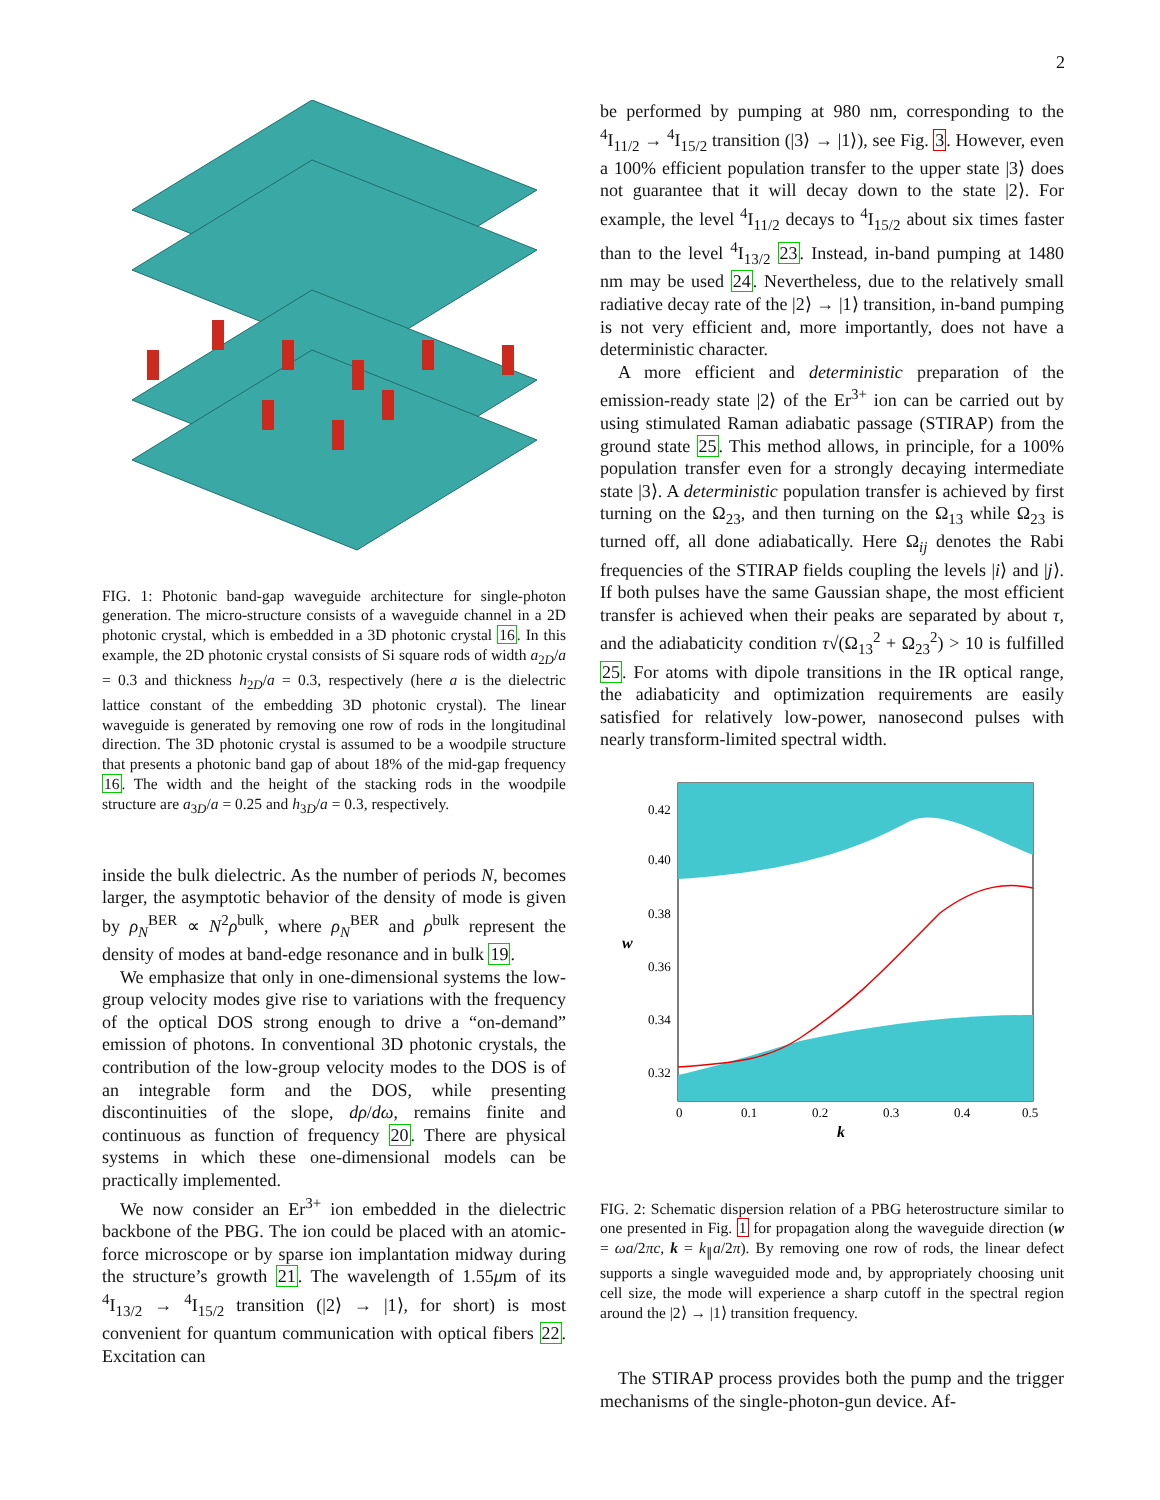2
FIG. 1: Photonic band-gap waveguide architecture for single-photon generation. The micro-structure consists of a waveguide channel in a 2D photonic crystal, which is embedded in a 3D photonic crystal 16. In this example, the 2D photonic crystal consists of Si square rods of width a<sub>2D</sub>/a = 0.3 and thickness h<sub>2D</sub>/a = 0.3, respectively (here a is the dielectric lattice constant of the embedding 3D photonic crystal). The linear waveguide is generated by removing one row of rods in the longitudinal direction. The 3D photonic crystal is assumed to be a woodpile structure that presents a photonic band gap of about 18% of the mid-gap frequency 16. The width and the height of the stacking rods in the woodpile structure are a<sub>3D</sub>/a = 0.25 and h<sub>3D</sub>/a = 0.3, respectively.
inside the bulk dielectric. As the number of periods N, becomes larger, the asymptotic behavior of the density of mode is given by ρ<sub>N</sub><sup>BER</sup> ∝ N<sup>2</sup>ρ<sup>bulk</sup>, where ρ<sub>N</sub><sup>BER</sup> and ρ<sup>bulk</sup> represent the density of modes at band-edge resonance and in bulk 19.
We emphasize that only in one-dimensional systems the low-group velocity modes give rise to variations with the frequency of the optical DOS strong enough to drive a “on-demand” emission of photons. In conventional 3D photonic crystals, the contribution of the low-group velocity modes to the DOS is of an integrable form and the DOS, while presenting discontinuities of the slope, dρ/dω, remains finite and continuous as function of frequency 20. There are physical systems in which these one-dimensional models can be practically implemented.
We now consider an Er<sup>3+</sup> ion embedded in the dielectric backbone of the PBG. The ion could be placed with an atomic-force microscope or by sparse ion implantation midway during the structure’s growth 21. The wavelength of 1.55μm of its <sup>4</sup>I<sub>13/2</sub> → <sup>4</sup>I<sub>15/2</sub> transition (|2⟩ → |1⟩, for short) is most convenient for quantum communication with optical fibers 22. Excitation can
be performed by pumping at 980 nm, corresponding to the <sup>4</sup>I<sub>11/2</sub> → <sup>4</sup>I<sub>15/2</sub> transition (|3⟩ → |1⟩), see Fig. 3. However, even a 100% efficient population transfer to the upper state |3⟩ does not guarantee that it will decay down to the state |2⟩. For example, the level <sup>4</sup>I<sub>11/2</sub> decays to <sup>4</sup>I<sub>15/2</sub> about six times faster than to the level <sup>4</sup>I<sub>13/2</sub> 23. Instead, in-band pumping at 1480 nm may be used 24. Nevertheless, due to the relatively small radiative decay rate of the |2⟩ → |1⟩ transition, in-band pumping is not very efficient and, more importantly, does not have a deterministic character.
A more efficient and deterministic preparation of the emission-ready state |2⟩ of the Er<sup>3+</sup> ion can be carried out by using stimulated Raman adiabatic passage (STIRAP) from the ground state 25. This method allows, in principle, for a 100% population transfer even for a strongly decaying intermediate state |3⟩. A deterministic population transfer is achieved by first turning on the Ω<sub>23</sub>, and then turning on the Ω<sub>13</sub> while Ω<sub>23</sub> is turned off, all done adiabatically. Here Ω<sub>ij</sub> denotes the Rabi frequencies of the STIRAP fields coupling the levels |i⟩ and |j⟩. If both pulses have the same Gaussian shape, the most efficient transfer is achieved when their peaks are separated by about τ, and the adiabaticity condition τ√(Ω<sub>13</sub><sup>2</sup> + Ω<sub>23</sub><sup>2</sup>) > 10 is fulfilled 25. For atoms with dipole transitions in the IR optical range, the adiabaticity and optimization requirements are easily satisfied for relatively low-power, nanosecond pulses with nearly transform-limited spectral width.
0.42
0.40
0.38
0.36
0.34
0.32
w
0
0.1
0.2
0.3
0.4
0.5
k
FIG. 2: Schematic dispersion relation of a PBG heterostructure similar to one presented in Fig. 1 for propagation along the waveguide direction (w = ωa/2πc, k = k<sub>∥</sub>a/2π). By removing one row of rods, the linear defect supports a single waveguided mode and, by appropriately choosing unit cell size, the mode will experience a sharp cutoff in the spectral region around the |2⟩ → |1⟩ transition frequency.
The STIRAP process provides both the pump and the trigger mechanisms of the single-photon-gun device. Af-